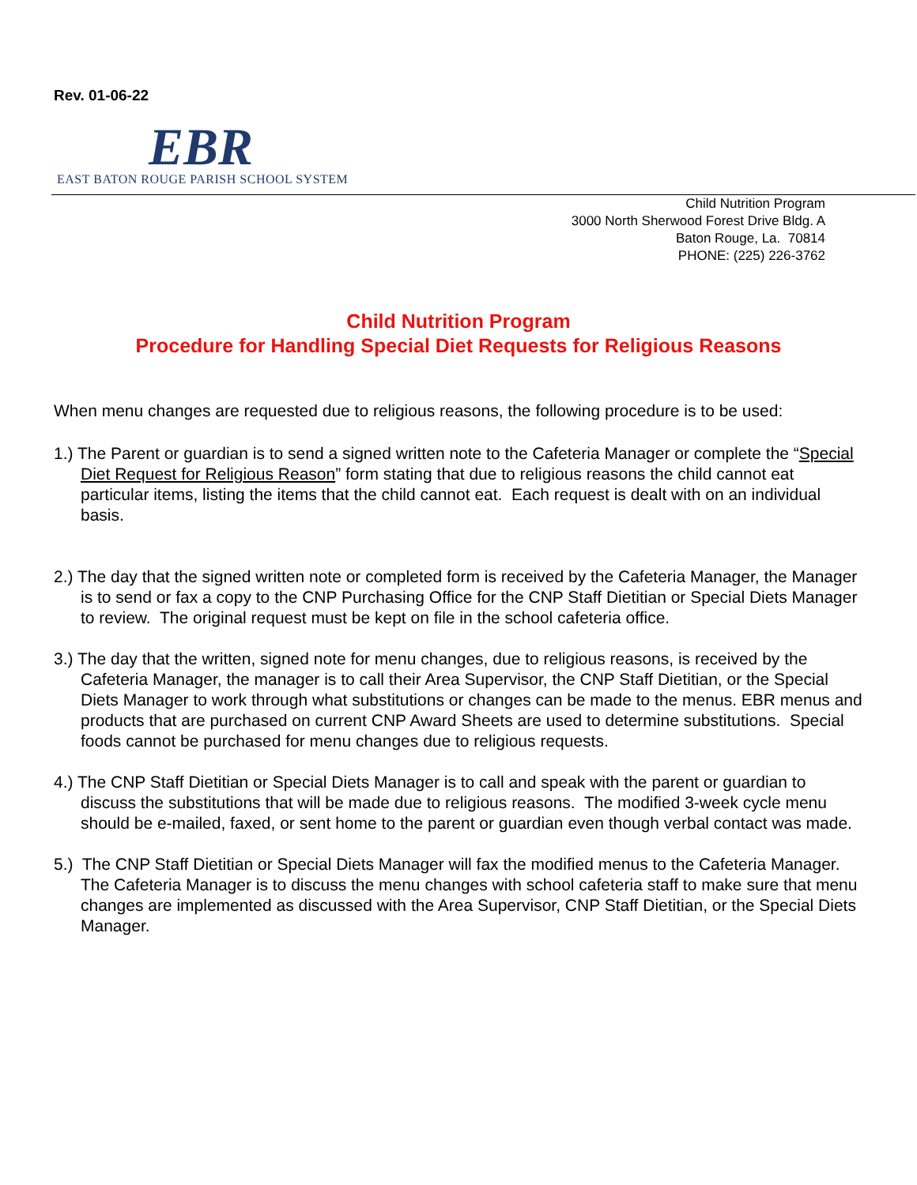Rev. 01-06-22
EBR
EAST BATON ROUGE PARISH SCHOOL SYSTEM
Child Nutrition Program
3000 North Sherwood Forest Drive Bldg. A
Baton Rouge, La. 70814
PHONE: (225) 226-3762
Child Nutrition Program
Procedure for Handling Special Diet Requests for Religious Reasons
When menu changes are requested due to religious reasons, the following procedure is to be used:
1.) The Parent or guardian is to send a signed written note to the Cafeteria Manager or complete the “Special Diet Request for Religious Reason” form stating that due to religious reasons the child cannot eat particular items, listing the items that the child cannot eat. Each request is dealt with on an individual basis.
2.) The day that the signed written note or completed form is received by the Cafeteria Manager, the Manager is to send or fax a copy to the CNP Purchasing Office for the CNP Staff Dietitian or Special Diets Manager to review. The original request must be kept on file in the school cafeteria office.
3.) The day that the written, signed note for menu changes, due to religious reasons, is received by the Cafeteria Manager, the manager is to call their Area Supervisor, the CNP Staff Dietitian, or the Special Diets Manager to work through what substitutions or changes can be made to the menus. EBR menus and products that are purchased on current CNP Award Sheets are used to determine substitutions. Special foods cannot be purchased for menu changes due to religious requests.
4.) The CNP Staff Dietitian or Special Diets Manager is to call and speak with the parent or guardian to discuss the substitutions that will be made due to religious reasons. The modified 3-week cycle menu should be e-mailed, faxed, or sent home to the parent or guardian even though verbal contact was made.
5.) The CNP Staff Dietitian or Special Diets Manager will fax the modified menus to the Cafeteria Manager. The Cafeteria Manager is to discuss the menu changes with school cafeteria staff to make sure that menu changes are implemented as discussed with the Area Supervisor, CNP Staff Dietitian, or the Special Diets Manager.